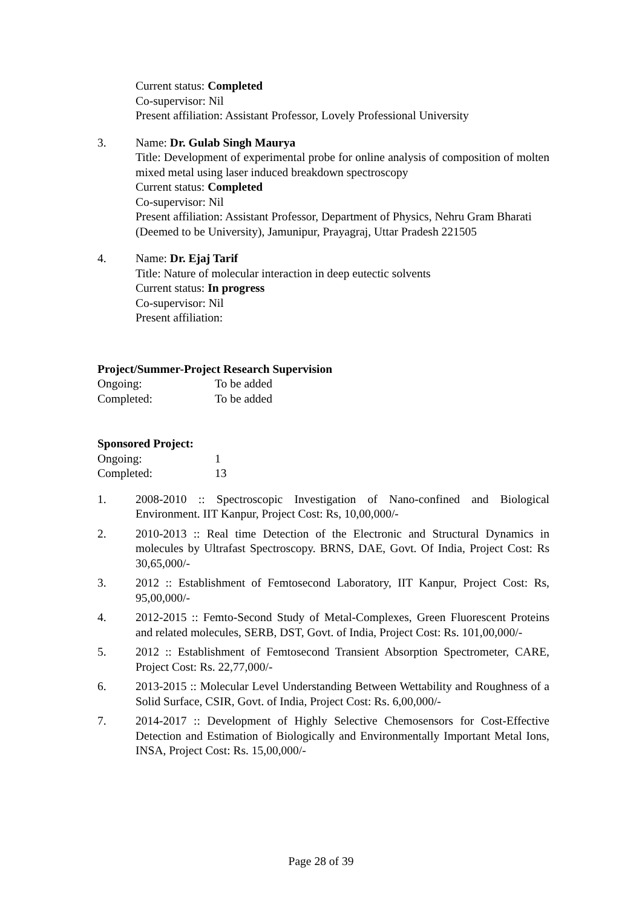Current status: Completed
Co-supervisor: Nil
Present affiliation: Assistant Professor, Lovely Professional University
3. Name: Dr. Gulab Singh Maurya
Title: Development of experimental probe for online analysis of composition of molten mixed metal using laser induced breakdown spectroscopy
Current status: Completed
Co-supervisor: Nil
Present affiliation: Assistant Professor, Department of Physics, Nehru Gram Bharati (Deemed to be University), Jamunipur, Prayagraj, Uttar Pradesh 221505
4. Name: Dr. Ejaj Tarif
Title: Nature of molecular interaction in deep eutectic solvents
Current status: In progress
Co-supervisor: Nil
Present affiliation:
Project/Summer-Project Research Supervision
Ongoing: To be added
Completed: To be added
Sponsored Project:
Ongoing: 1
Completed: 13
1. 2008-2010 :: Spectroscopic Investigation of Nano-confined and Biological Environment. IIT Kanpur, Project Cost: Rs, 10,00,000/-
2. 2010-2013 :: Real time Detection of the Electronic and Structural Dynamics in molecules by Ultrafast Spectroscopy. BRNS, DAE, Govt. Of India, Project Cost: Rs 30,65,000/-
3. 2012 :: Establishment of Femtosecond Laboratory, IIT Kanpur, Project Cost: Rs, 95,00,000/-
4. 2012-2015 :: Femto-Second Study of Metal-Complexes, Green Fluorescent Proteins and related molecules, SERB, DST, Govt. of India, Project Cost: Rs. 101,00,000/-
5. 2012 :: Establishment of Femtosecond Transient Absorption Spectrometer, CARE, Project Cost: Rs. 22,77,000/-
6. 2013-2015 :: Molecular Level Understanding Between Wettability and Roughness of a Solid Surface, CSIR, Govt. of India, Project Cost: Rs. 6,00,000/-
7. 2014-2017 :: Development of Highly Selective Chemosensors for Cost-Effective Detection and Estimation of Biologically and Environmentally Important Metal Ions, INSA, Project Cost: Rs. 15,00,000/-
Page 28 of 39